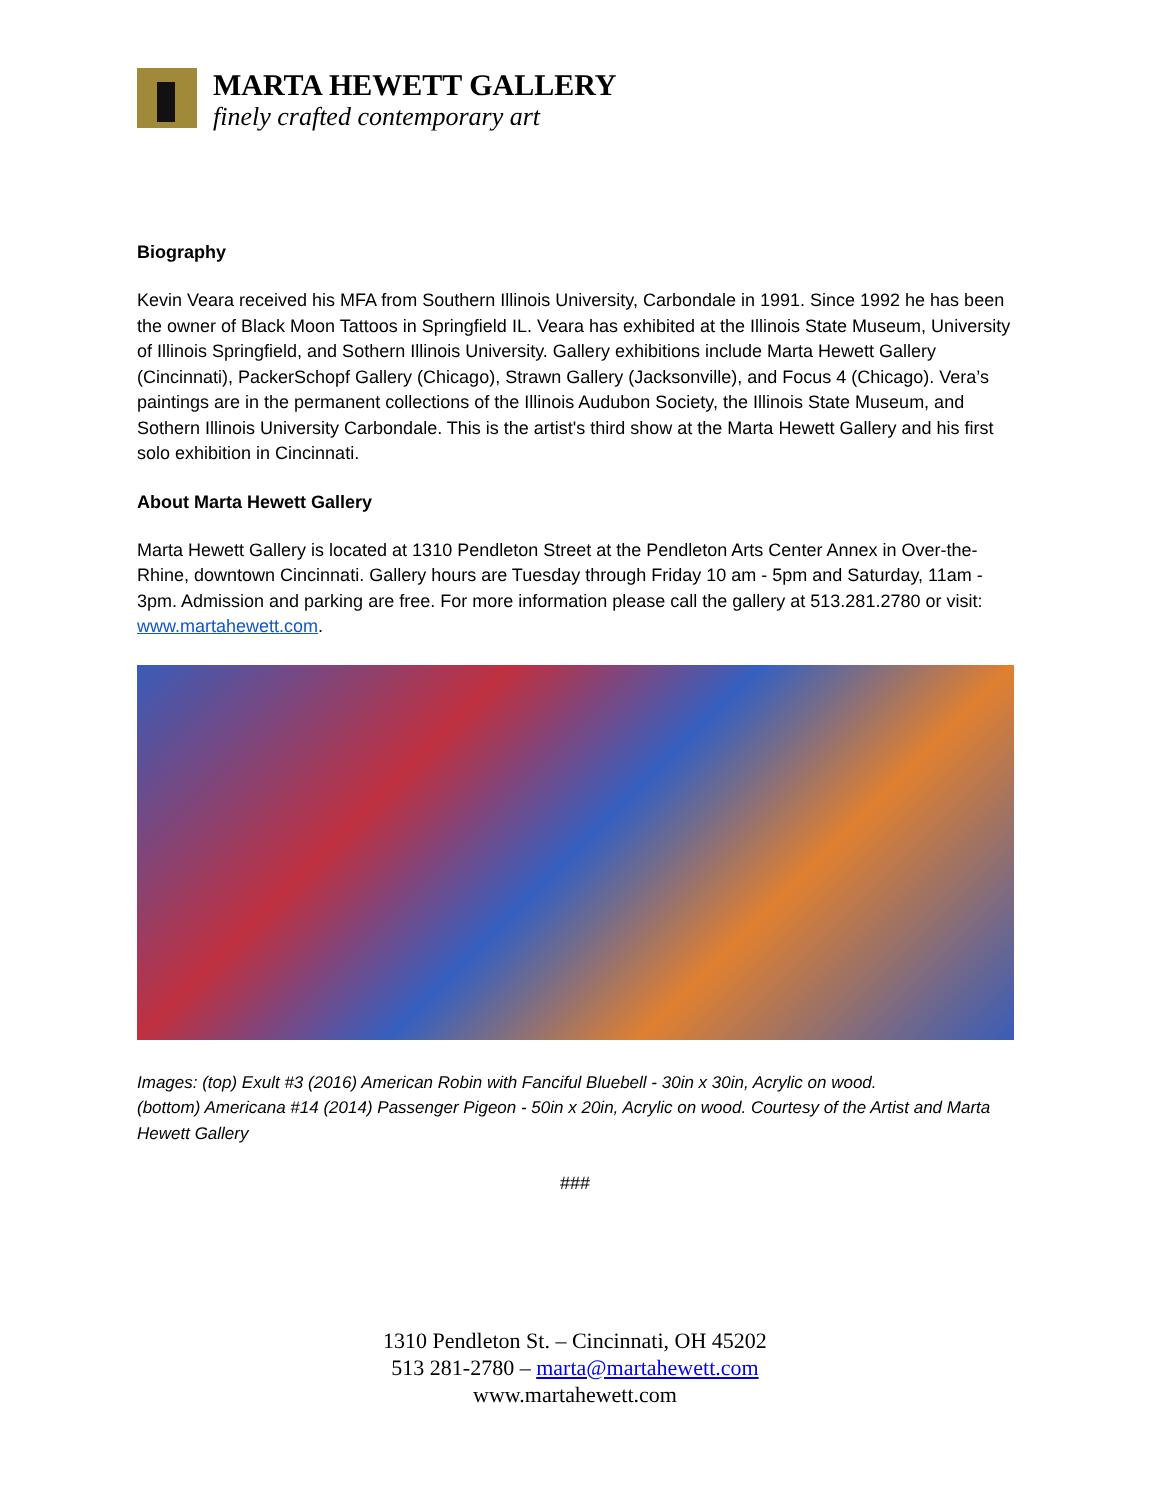MARTA HEWETT GALLERY
finely crafted contemporary art
Biography
Kevin Veara received his MFA from Southern Illinois University, Carbondale in 1991. Since 1992 he has been the owner of Black Moon Tattoos in Springfield IL. Veara has exhibited at the Illinois State Museum, University of Illinois Springfield, and Sothern Illinois University. Gallery exhibitions include Marta Hewett Gallery (Cincinnati), PackerSchopf Gallery (Chicago), Strawn Gallery (Jacksonville), and Focus 4 (Chicago). Vera’s paintings are in the permanent collections of the Illinois Audubon Society, the Illinois State Museum, and Sothern Illinois University Carbondale. This is the artist's third show at the Marta Hewett Gallery and his first solo exhibition in Cincinnati.
About Marta Hewett Gallery
Marta Hewett Gallery is located at 1310 Pendleton Street at the Pendleton Arts Center Annex in Over-the-Rhine, downtown Cincinnati. Gallery hours are Tuesday through Friday 10 am - 5pm and Saturday, 11am - 3pm. Admission and parking are free. For more information please call the gallery at 513.281.2780 or visit: www.martahewett.com.
Images: (top) Exult #3 (2016) American Robin with Fanciful Bluebell - 30in x 30in, Acrylic on wood.
(bottom) Americana #14 (2014) Passenger Pigeon - 50in x 20in, Acrylic on wood. Courtesy of the Artist and Marta Hewett Gallery
###
1310 Pendleton St. – Cincinnati, OH 45202
513 281-2780 – marta@martahewett.com
www.martahewett.com